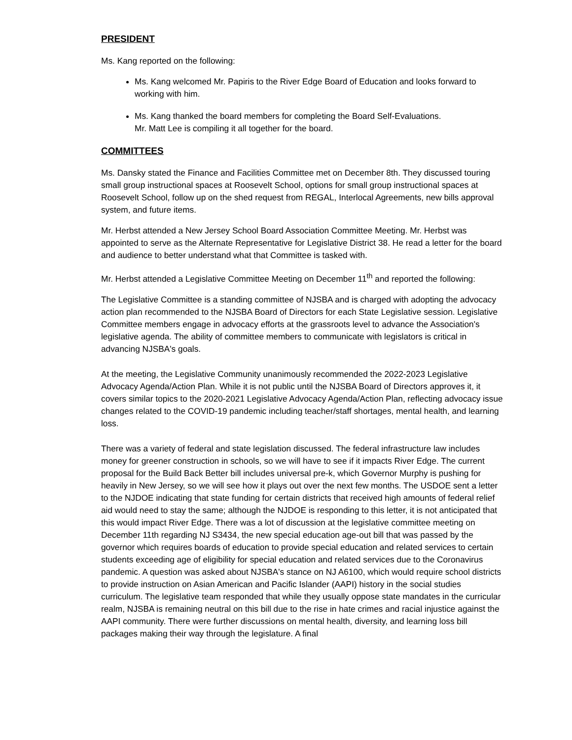PRESIDENT
Ms. Kang reported on the following:
Ms. Kang welcomed Mr. Papiris to the River Edge Board of Education and looks forward to working with him.
Ms. Kang thanked the board members for completing the Board Self-Evaluations.
Mr. Matt Lee is compiling it all together for the board.
COMMITTEES
Ms. Dansky stated the Finance and Facilities Committee met on December 8th. They discussed touring small group instructional spaces at Roosevelt School, options for small group instructional spaces at Roosevelt School, follow up on the shed request from REGAL, Interlocal Agreements, new bills approval system, and future items.
Mr. Herbst attended a New Jersey School Board Association Committee Meeting. Mr. Herbst was appointed to serve as the Alternate Representative for Legislative District 38. He read a letter for the board and audience to better understand what that Committee is tasked with.
Mr. Herbst attended a Legislative Committee Meeting on December 11<sup>th</sup> and reported the following:
The Legislative Committee is a standing committee of NJSBA and is charged with adopting the advocacy action plan recommended to the NJSBA Board of Directors for each State Legislative session. Legislative Committee members engage in advocacy efforts at the grassroots level to advance the Association's legislative agenda. The ability of committee members to communicate with legislators is critical in advancing NJSBA's goals.
At the meeting, the Legislative Community unanimously recommended the 2022-2023 Legislative Advocacy Agenda/Action Plan. While it is not public until the NJSBA Board of Directors approves it, it covers similar topics to the 2020-2021 Legislative Advocacy Agenda/Action Plan, reflecting advocacy issue changes related to the COVID-19 pandemic including teacher/staff shortages, mental health, and learning loss.
There was a variety of federal and state legislation discussed. The federal infrastructure law includes money for greener construction in schools, so we will have to see if it impacts River Edge. The current proposal for the Build Back Better bill includes universal pre-k, which Governor Murphy is pushing for heavily in New Jersey, so we will see how it plays out over the next few months. The USDOE sent a letter to the NJDOE indicating that state funding for certain districts that received high amounts of federal relief aid would need to stay the same; although the NJDOE is responding to this letter, it is not anticipated that this would impact River Edge. There was a lot of discussion at the legislative committee meeting on December 11th regarding NJ S3434, the new special education age-out bill that was passed by the governor which requires boards of education to provide special education and related services to certain students exceeding age of eligibility for special education and related services due to the Coronavirus pandemic. A question was asked about NJSBA's stance on NJ A6100, which would require school districts to provide instruction on Asian American and Pacific Islander (AAPI) history in the social studies curriculum. The legislative team responded that while they usually oppose state mandates in the curricular realm, NJSBA is remaining neutral on this bill due to the rise in hate crimes and racial injustice against the AAPI community. There were further discussions on mental health, diversity, and learning loss bill packages making their way through the legislature. A final